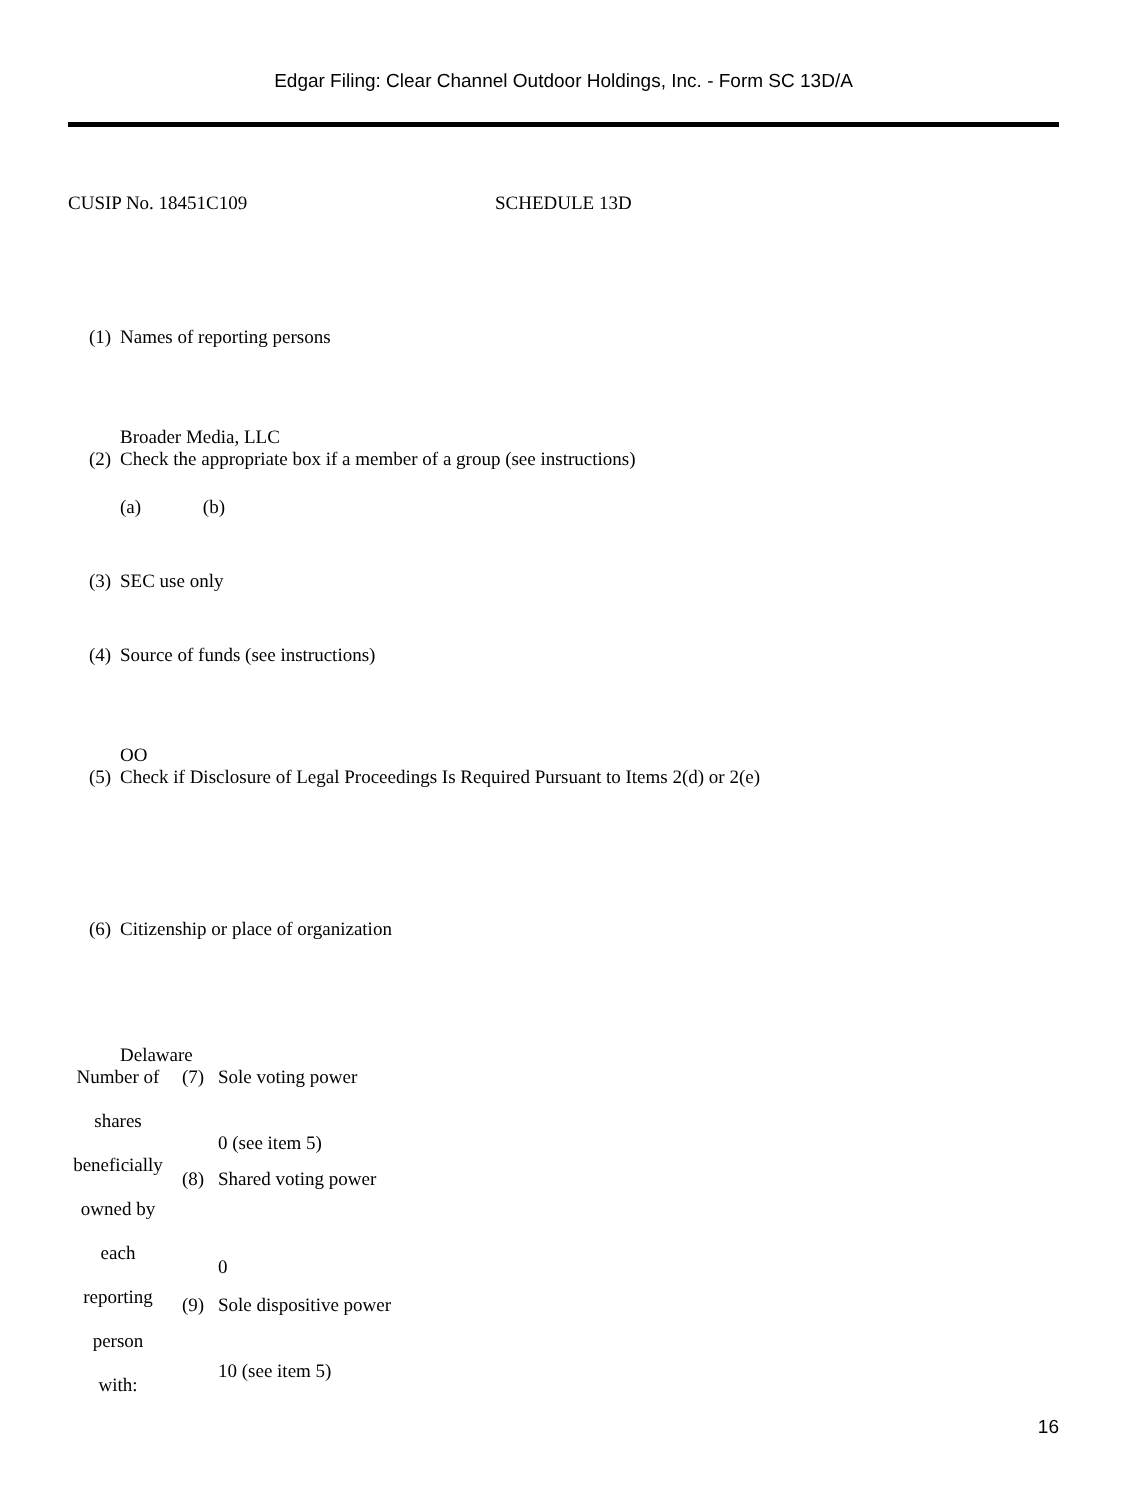Edgar Filing: Clear Channel Outdoor Holdings, Inc. - Form SC 13D/A
CUSIP No. 18451C109 SCHEDULE 13D
(1) Names of reporting persons
Broader Media, LLC
(2) Check the appropriate box if a member of a group (see instructions)
(a) (b)
(3) SEC use only
(4) Source of funds (see instructions)
OO
(5) Check if Disclosure of Legal Proceedings Is Required Pursuant to Items 2(d) or 2(e)
(6) Citizenship or place of organization
Delaware
| Number of shares beneficially owned by each reporting person with: | (7) | Sole voting power 0 (see item 5) |
| | (8) | Shared voting power 0 |
| | (9) | Sole dispositive power 10 (see item 5) |
16